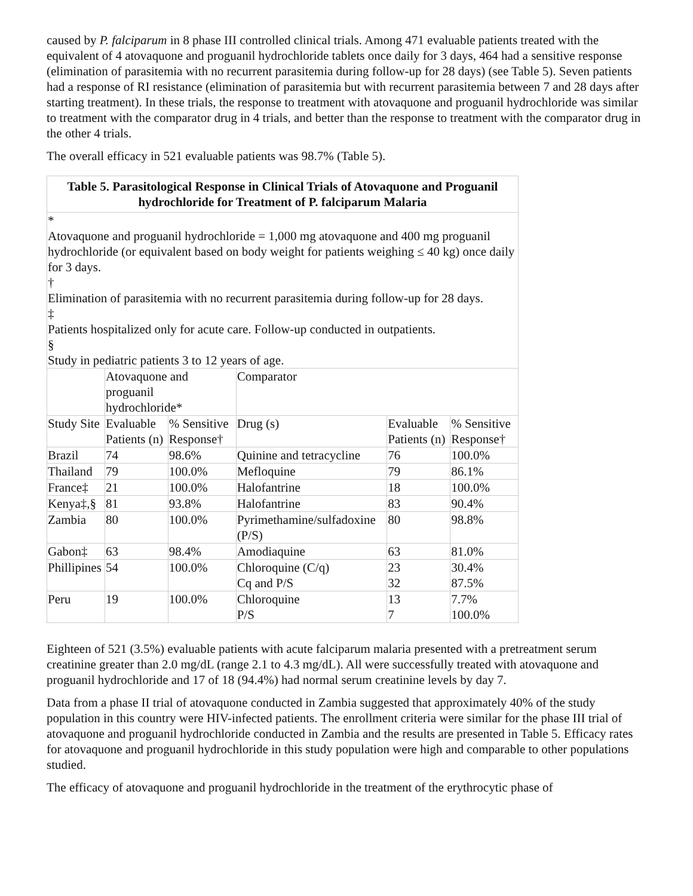caused by P. falciparum in 8 phase III controlled clinical trials. Among 471 evaluable patients treated with the equivalent of 4 atovaquone and proguanil hydrochloride tablets once daily for 3 days, 464 had a sensitive response (elimination of parasitemia with no recurrent parasitemia during follow-up for 28 days) (see Table 5). Seven patients had a response of RI resistance (elimination of parasitemia but with recurrent parasitemia between 7 and 28 days after starting treatment). In these trials, the response to treatment with atovaquone and proguanil hydrochloride was similar to treatment with the comparator drug in 4 trials, and better than the response to treatment with the comparator drug in the other 4 trials.
The overall efficacy in 521 evaluable patients was 98.7% (Table 5).
| Table 5. Parasitological Response in Clinical Trials of Atovaquone and Proguanil hydrochloride for Treatment of P. falciparum Malaria | | | | | |
| --- | --- | --- | --- | --- | --- |
| * Atovaquone and proguanil hydrochloride = 1,000 mg atovaquone and 400 mg proguanil hydrochloride (or equivalent based on body weight for patients weighing ≤ 40 kg) once daily for 3 days. † Elimination of parasitemia with no recurrent parasitemia during follow-up for 28 days. ‡ Patients hospitalized only for acute care. Follow-up conducted in outpatients. § Study in pediatric patients 3 to 12 years of age. | | | | | |
| | Atovaquone and proguanil hydrochloride* | | Comparator | | |
| Study Site | Evaluable Patients (n) | % Sensitive Response† | Drug (s) | Evaluable Patients (n) | % Sensitive Response† |
| Brazil | 74 | 98.6% | Quinine and tetracycline | 76 | 100.0% |
| Thailand | 79 | 100.0% | Mefloquine | 79 | 86.1% |
| France‡ | 21 | 100.0% | Halofantrine | 18 | 100.0% |
| Kenya‡,§ | 81 | 93.8% | Halofantrine | 83 | 90.4% |
| Zambia | 80 | 100.0% | Pyrimethamine/sulfadoxine (P/S) | 80 | 98.8% |
| Gabon‡ | 63 | 98.4% | Amodiaquine | 63 | 81.0% |
| Phillipines | 54 | 100.0% | Chloroquine (C/q) Cq and P/S | 23 32 | 30.4% 87.5% |
| Peru | 19 | 100.0% | Chloroquine P/S | 13 7 | 7.7% 100.0% |
Eighteen of 521 (3.5%) evaluable patients with acute falciparum malaria presented with a pretreatment serum creatinine greater than 2.0 mg/dL (range 2.1 to 4.3 mg/dL). All were successfully treated with atovaquone and proguanil hydrochloride and 17 of 18 (94.4%) had normal serum creatinine levels by day 7.
Data from a phase II trial of atovaquone conducted in Zambia suggested that approximately 40% of the study population in this country were HIV-infected patients. The enrollment criteria were similar for the phase III trial of atovaquone and proguanil hydrochloride conducted in Zambia and the results are presented in Table 5. Efficacy rates for atovaquone and proguanil hydrochloride in this study population were high and comparable to other populations studied.
The efficacy of atovaquone and proguanil hydrochloride in the treatment of the erythrocytic phase of